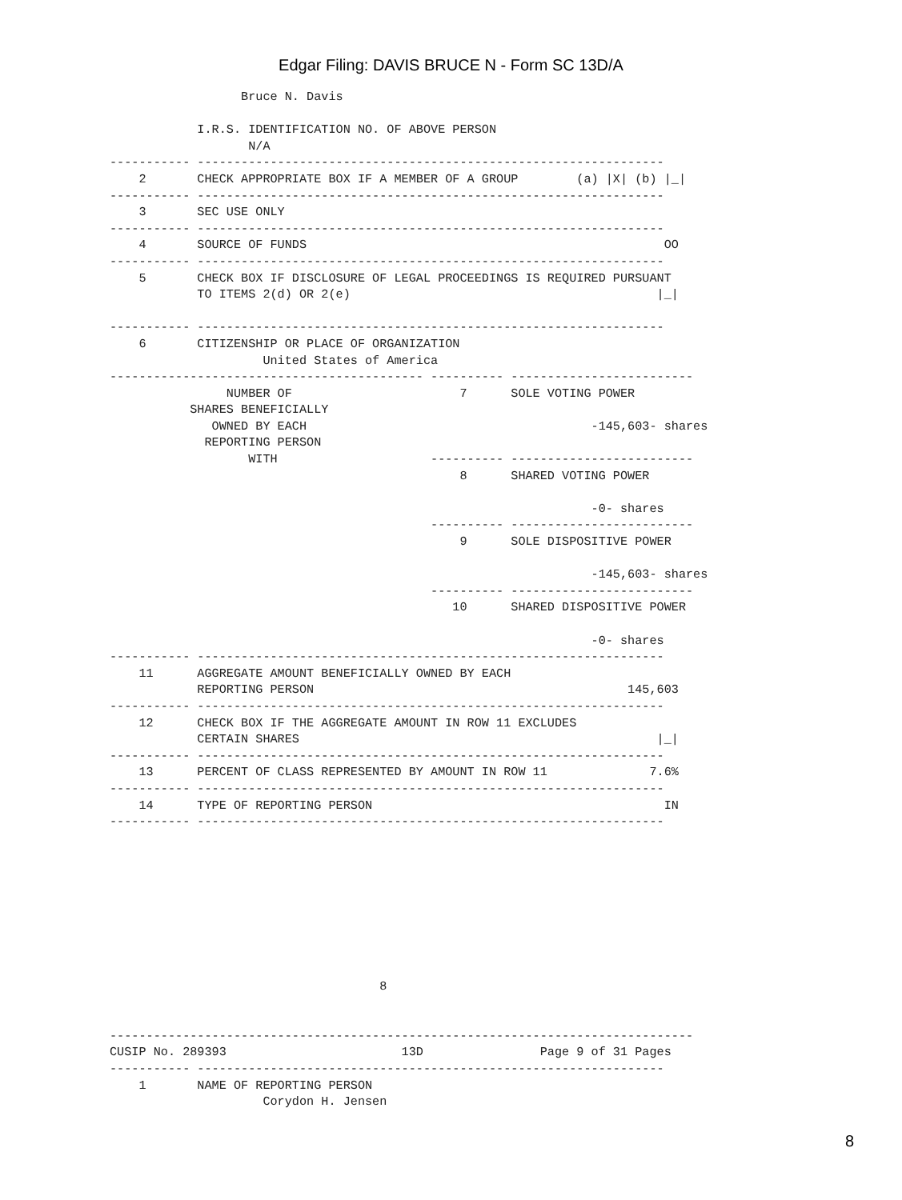Edgar Filing: DAVIS BRUCE N - Form SC 13D/A
                  Bruce N. Davis

            I.R.S. IDENTIFICATION NO. OF ABOVE PERSON
                   N/A
----------- ----------------------------------------------------------------
    2       CHECK APPROPRIATE BOX IF A MEMBER OF A GROUP        (a) |X| (b) |_|
----------- ----------------------------------------------------------------
    3       SEC USE ONLY
----------- ----------------------------------------------------------------
    4       SOURCE OF FUNDS                                                 OO
----------- ----------------------------------------------------------------
    5       CHECK BOX IF DISCLOSURE OF LEGAL PROCEEDINGS IS REQUIRED PURSUANT
            TO ITEMS 2(d) OR 2(e)                                          |_|

----------- ----------------------------------------------------------------
    6       CITIZENSHIP OR PLACE OF ORGANIZATION
                     United States of America
------------------------------------------- ---------- -------------------------
                NUMBER OF                       7      SOLE VOTING POWER
           SHARES BENEFICIALLY
              OWNED BY EACH                                       -145,603- shares
             REPORTING PERSON
                   WITH                     ---------- -------------------------
                                                8      SHARED VOTING POWER

                                                                  -0- shares
                                            ---------- -------------------------
                                                9      SOLE DISPOSITIVE POWER

                                                                  -145,603- shares
                                            ---------- -------------------------
                                               10      SHARED DISPOSITIVE POWER

                                                                  -0- shares
----------- ----------------------------------------------------------------
    11      AGGREGATE AMOUNT BENEFICIALLY OWNED BY EACH
            REPORTING PERSON                                           145,603
----------- ----------------------------------------------------------------
    12      CHECK BOX IF THE AGGREGATE AMOUNT IN ROW 11 EXCLUDES
            CERTAIN SHARES                                                 |_|
----------- ----------------------------------------------------------------
    13      PERCENT OF CLASS REPRESENTED BY AMOUNT IN ROW 11              7.6%
----------- ----------------------------------------------------------------
    14      TYPE OF REPORTING PERSON                                        IN
----------- ----------------------------------------------------------------









                                     8


--------------------------------------------------------------------------------
CUSIP No. 289393                        13D                Page 9 of 31 Pages
----------- ----------------------------------------------------------------
    1       NAME OF REPORTING PERSON
                     Corydon H. Jensen
8